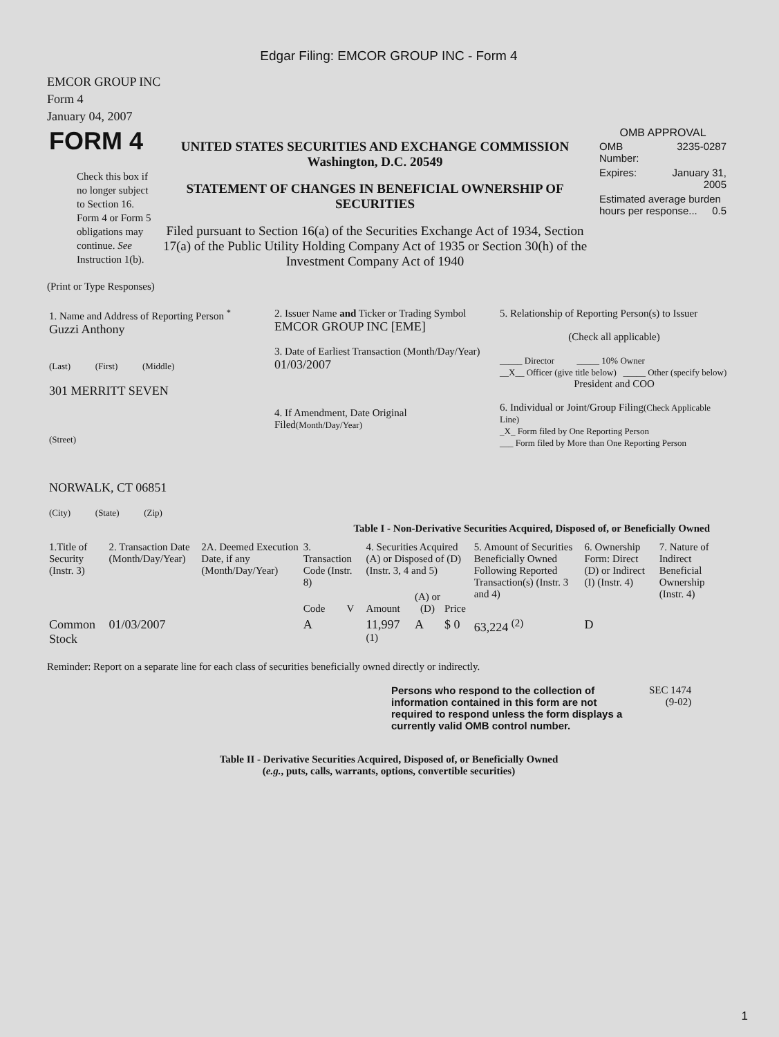Edgar Filing: EMCOR GROUP INC - Form 4
EMCOR GROUP INC
Form 4
January 04, 2007
| FORM 4 Check this box if no longer subject to Section 16. Form 4 or Form 5 obligations may continue. See Instruction 1(b). | UNITED STATES SECURITIES AND EXCHANGE COMMISSION Washington, D.C. 20549 STATEMENT OF CHANGES IN BENEFICIAL OWNERSHIP OF SECURITIES Filed pursuant to Section 16(a) of the Securities Exchange Act of 1934, Section 17(a) of the Public Utility Holding Company Act of 1935 or Section 30(h) of the Investment Company Act of 1940 | OMB APPROVAL / OMB Number: / 3235-0287 / / Expires: / January 31, 2005 / / Estimated average burden hours per response... 0.5 / / |
(Print or Type Responses)
| 1. Name and Address of Reporting Person <sup>*</sup> Guzzi Anthony (Last) (First) (Middle) 301 MERRITT SEVEN (Street) NORWALK, CT 06851 (City) (State) (Zip) | 2. Issuer Name and Ticker or Trading Symbol EMCOR GROUP INC [EME] 3. Date of Earliest Transaction (Month/Day/Year) 01/03/2007 4. If Amendment, Date Original Filed (Month/Day/Year) | 5. Relationship of Reporting Person(s) to Issuer (Check all applicable) _____ Director _____ 10% Owner __X__ Officer (give title below) _____ Other (specify below) President and COO 6. Individual or Joint/Group Filing (Check Applicable Line) _X_ Form filed by One Reporting Person ___ Form filed by More than One Reporting Person |
Table I - Non-Derivative Securities Acquired, Disposed of, or Beneficially Owned
| 1.Title of Security (Instr. 3) | 2. Transaction Date (Month/Day/Year) | 2A. Deemed Execution Date, if any (Month/Day/Year) | 3. Transaction Code (Instr. 8) | | 4. Securities Acquired (A) or Disposed of (D) (Instr. 3, 4 and 5) | | | 5. Amount of Securities Beneficially Owned Following Reported Transaction(s) (Instr. 3 and 4) | 6. Ownership Form: Direct (D) or Indirect (I) (Instr. 4) | 7. Nature of Indirect Beneficial Ownership (Instr. 4) |
| --- | --- | --- | --- | --- | --- | --- | --- | --- | --- | --- |
| | | | Code | V | Amount | (A) or (D) | Price | | | |
| Common Stock | 01/03/2007 | | A | | 11,997 <sup>(1)</sup> | A | $ 0 | 63,224 <sup>(2)</sup> | D | |
Reminder: Report on a separate line for each class of securities beneficially owned directly or indirectly.
| Persons who respond to the collection of information contained in this form are not required to respond unless the form displays a currently valid OMB control number. | SEC 1474 (9-02) |
Table II - Derivative Securities Acquired, Disposed of, or Beneficially Owned
(e.g., puts, calls, warrants, options, convertible securities)
1